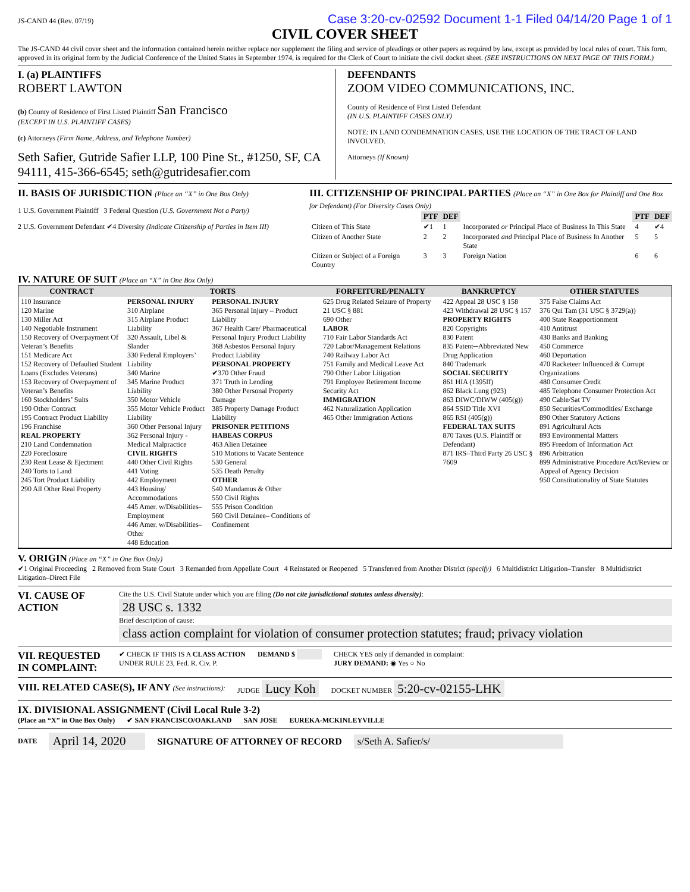JS-CAND 44 (Rev. 07/19) Case 3:20-cv-02592 Document 1-1 Filed 04/14/20 Page 1 of 1
CIVIL COVER SHEET
The JS-CAND 44 civil cover sheet and the information contained herein neither replace nor supplement the filing and service of pleadings or other papers as required by law, except as provided by local rules of court. This form, approved in its original form by the Judicial Conference of the United States in September 1974, is required for the Clerk of Court to initiate the civil docket sheet. (SEE INSTRUCTIONS ON NEXT PAGE OF THIS FORM.)
I. (a) PLAINTIFFS
ROBERT LAWTON
(b) County of Residence of First Listed Plaintiff San Francisco
(EXCEPT IN U.S. PLAINTIFF CASES)
(c) Attorneys (Firm Name, Address, and Telephone Number)
Seth Safier, Gutride Safier LLP, 100 Pine St., #1250, SF, CA 94111, 415-366-6545; seth@gutridesafier.com
DEFENDANTS
ZOOM VIDEO COMMUNICATIONS, INC.
County of Residence of First Listed Defendant
(IN U.S. PLAINTIFF CASES ONLY)
NOTE: IN LAND CONDEMNATION CASES, USE THE LOCATION OF THE TRACT OF LAND INVOLVED.
Attorneys (If Known)
II. BASIS OF JURISDICTION (Place an “X” in One Box Only)
1 U.S. Government Plaintiff 3 Federal Question (U.S. Government Not a Party)
2 U.S. Government Defendant ✔4 Diversity (Indicate Citizenship of Parties in Item III)
III. CITIZENSHIP OF PRINCIPAL PARTIES (Place an “X” in One Box for Plaintiff and One Box for Defendant) (For Diversity Cases Only)
| | PTF | DEF | | PTF | DEF |
| Citizen of This State | ✔1 | 1 | Incorporated or Principal Place of Business In This State | 4 | ✔4 |
| Citizen of Another State | 2 | 2 | Incorporated and Principal Place of Business In Another State | 5 | 5 |
| Citizen or Subject of a Foreign Country | 3 | 3 | Foreign Nation | 6 | 6 |
IV. NATURE OF SUIT (Place an “X” in One Box Only)
| CONTRACT | TORTS | | FORFEITURE/PENALTY | BANKRUPTCY | OTHER STATUTES |
| --- | --- | --- | --- | --- | --- |
| 110 Insurance 120 Marine 130 Miller Act 140 Negotiable Instrument 150 Recovery of Overpayment Of Veteran’s Benefits 151 Medicare Act 152 Recovery of Defaulted Student Loans (Excludes Veterans) 153 Recovery of Overpayment of Veteran’s Benefits 160 Stockholders’ Suits 190 Other Contract 195 Contract Product Liability 196 Franchise REAL PROPERTY 210 Land Condemnation 220 Foreclosure 230 Rent Lease & Ejectment 240 Torts to Land 245 Tort Product Liability 290 All Other Real Property | PERSONAL INJURY 310 Airplane 315 Airplane Product Liability 320 Assault, Libel & Slander 330 Federal Employers’ Liability 340 Marine 345 Marine Product Liability 350 Motor Vehicle 355 Motor Vehicle Product Liability 360 Other Personal Injury 362 Personal Injury -Medical Malpractice CIVIL RIGHTS 440 Other Civil Rights 441 Voting 442 Employment 443 Housing/ Accommodations 445 Amer. w/Disabilities–Employment 446 Amer. w/Disabilities–Other 448 Education | PERSONAL INJURY 365 Personal Injury – Product Liability 367 Health Care/ Pharmaceutical Personal Injury Product Liability 368 Asbestos Personal Injury Product Liability PERSONAL PROPERTY ✔370 Other Fraud 371 Truth in Lending 380 Other Personal Property Damage 385 Property Damage Product Liability PRISONER PETITIONS HABEAS CORPUS 463 Alien Detainee 510 Motions to Vacate Sentence 530 General 535 Death Penalty OTHER 540 Mandamus & Other 550 Civil Rights 555 Prison Condition 560 Civil Detainee– Conditions of Confinement | 625 Drug Related Seizure of Property 21 USC § 881 690 Other LABOR 710 Fair Labor Standards Act 720 Labor/Management Relations 740 Railway Labor Act 751 Family and Medical Leave Act 790 Other Labor Litigation 791 Employee Retirement Income Security Act IMMIGRATION 462 Naturalization Application 465 Other Immigration Actions | 422 Appeal 28 USC § 158 423 Withdrawal 28 USC § 157 PROPERTY RIGHTS 820 Copyrights 830 Patent 835 Patent─Abbreviated New Drug Application 840 Trademark SOCIAL SECURITY 861 HIA (1395ff) 862 Black Lung (923) 863 DIWC/DIWW (405(g)) 864 SSID Title XVI 865 RSI (405(g)) FEDERAL TAX SUITS 870 Taxes (U.S. Plaintiff or Defendant) 871 IRS–Third Party 26 USC § 7609 | 375 False Claims Act 376 Qui Tam (31 USC § 3729(a)) 400 State Reapportionment 410 Antitrust 430 Banks and Banking 450 Commerce 460 Deportation 470 Racketeer Influenced & Corrupt Organizations 480 Consumer Credit 485 Telephone Consumer Protection Act 490 Cable/Sat TV 850 Securities/Commodities/ Exchange 890 Other Statutory Actions 891 Agricultural Acts 893 Environmental Matters 895 Freedom of Information Act 896 Arbitration 899 Administrative Procedure Act/Review or Appeal of Agency Decision 950 Constitutionality of State Statutes |
V. ORIGIN (Place an “X” in One Box Only)
✔1 Original Proceeding 2 Removed from State Court 3 Remanded from Appellate Court 4 Reinstated or Reopened 5 Transferred from Another District (specify) 6 Multidistrict Litigation–Transfer 8 Multidistrict Litigation–Direct File
VI. CAUSE OF ACTION
Cite the U.S. Civil Statute under which you are filing (Do not cite jurisdictional statutes unless diversity):
28 USC s. 1332
Brief description of cause:
class action complaint for violation of consumer protection statutes; fraud; privacy violation
VII. REQUESTED IN COMPLAINT:
✔ CHECK IF THIS IS A CLASS ACTION
UNDER RULE 23, Fed. R. Civ. P.
DEMAND $ CHECK YES only if demanded in complaint:
JURY DEMAND: ◉ Yes ○ No
VIII. RELATED CASE(S), IF ANY (See instructions):
JUDGE Lucy Koh
DOCKET NUMBER 5:20-cv-02155-LHK
IX. DIVISIONAL ASSIGNMENT (Civil Local Rule 3-2)
(Place an “X” in One Box Only) ✔ SAN FRANCISCO/OAKLAND SAN JOSE EUREKA-MCKINLEYVILLE
DATE April 14, 2020 SIGNATURE OF ATTORNEY OF RECORD s/Seth A. Safier/s/